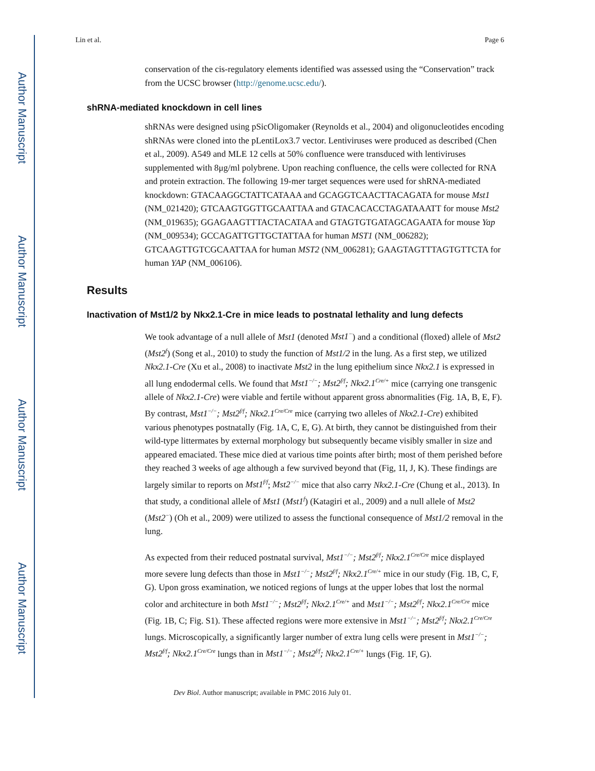Author Manuscript
Author Manuscript
Author Manuscript
Author Manuscript
Lin et al. Page 6
conservation of the cis-regulatory elements identified was assessed using the “Conservation” track from the UCSC browser (http://genome.ucsc.edu/).
shRNA-mediated knockdown in cell lines
shRNAs were designed using pSicOligomaker (Reynolds et al., 2004) and oligonucleotides encoding shRNAs were cloned into the pLentiLox3.7 vector. Lentiviruses were produced as described (Chen et al., 2009). A549 and MLE 12 cells at 50% confluence were transduced with lentiviruses supplemented with 8μg/ml polybrene. Upon reaching confluence, the cells were collected for RNA and protein extraction. The following 19-mer target sequences were used for shRNA-mediated knockdown: GTACAAGGCTATTCATAAA and GCAGGTCAACTTACAGATA for mouse Mst1 (NM_021420); GTCAAGTGGTTGCAATTAA and GTACACACCTAGATAAATT for mouse Mst2 (NM_019635); GGAGAAGTTTACTACATAA and GTAGTGTGATAGCAGAATA for mouse Yap (NM_009534); GCCAGATTGTTGCTATTAA for human MST1 (NM_006282); GTCAAGTTGTCGCAATTAA for human MST2 (NM_006281); GAAGTAGTTTAGTGTTCTA for human YAP (NM_006106).
Results
Inactivation of Mst1/2 by Nkx2.1-Cre in mice leads to postnatal lethality and lung defects
We took advantage of a null allele of Mst1 (denoted Mst1<sup>−</sup>) and a conditional (floxed) allele of Mst2 (Mst2<sup>f</sup>) (Song et al., 2010) to study the function of Mst1/2 in the lung. As a first step, we utilized Nkx2.1-Cre (Xu et al., 2008) to inactivate Mst2 in the lung epithelium since Nkx2.1 is expressed in all lung endodermal cells. We found that Mst1<sup>−/−</sup>; Mst2<sup>f/f</sup>; Nkx2.1<sup>Cre/+</sup> mice (carrying one transgenic allele of Nkx2.1-Cre) were viable and fertile without apparent gross abnormalities (Fig. 1A, B, E, F). By contrast, Mst1<sup>−/−</sup>; Mst2<sup>f/f</sup>; Nkx2.1<sup>Cre/Cre</sup> mice (carrying two alleles of Nkx2.1-Cre) exhibited various phenotypes postnatally (Fig. 1A, C, E, G). At birth, they cannot be distinguished from their wild-type littermates by external morphology but subsequently became visibly smaller in size and appeared emaciated. These mice died at various time points after birth; most of them perished before they reached 3 weeks of age although a few survived beyond that (Fig, 1I, J, K). These findings are largely similar to reports on Mst1<sup>f/f</sup>; Mst2<sup>−/−</sup> mice that also carry Nkx2.1-Cre (Chung et al., 2013). In that study, a conditional allele of Mst1 (Mst1<sup>f</sup>) (Katagiri et al., 2009) and a null allele of Mst2 (Mst2<sup>−</sup>) (Oh et al., 2009) were utilized to assess the functional consequence of Mst1/2 removal in the lung.
As expected from their reduced postnatal survival, Mst1<sup>−/−</sup>; Mst2<sup>f/f</sup>; Nkx2.1<sup>Cre/Cre</sup> mice displayed more severe lung defects than those in Mst1<sup>−/−</sup>; Mst2<sup>f/f</sup>; Nkx2.1<sup>Cre/+</sup> mice in our study (Fig. 1B, C, F, G). Upon gross examination, we noticed regions of lungs at the upper lobes that lost the normal color and architecture in both Mst1<sup>−/−</sup>; Mst2<sup>f/f</sup>; Nkx2.1<sup>Cre/+</sup> and Mst1<sup>−/−</sup>; Mst2<sup>f/f</sup>; Nkx2.1<sup>Cre/Cre</sup> mice (Fig. 1B, C; Fig. S1). These affected regions were more extensive in Mst1<sup>−/−</sup>; Mst2<sup>f/f</sup>; Nkx2.1<sup>Cre/Cre</sup> lungs. Microscopically, a significantly larger number of extra lung cells were present in Mst1<sup>−/−</sup>; Mst2<sup>f/f</sup>; Nkx2.1<sup>Cre/Cre</sup> lungs than in Mst1<sup>−/−</sup>; Mst2<sup>f/f</sup>; Nkx2.1<sup>Cre/+</sup> lungs (Fig. 1F, G).
Dev Biol. Author manuscript; available in PMC 2016 July 01.